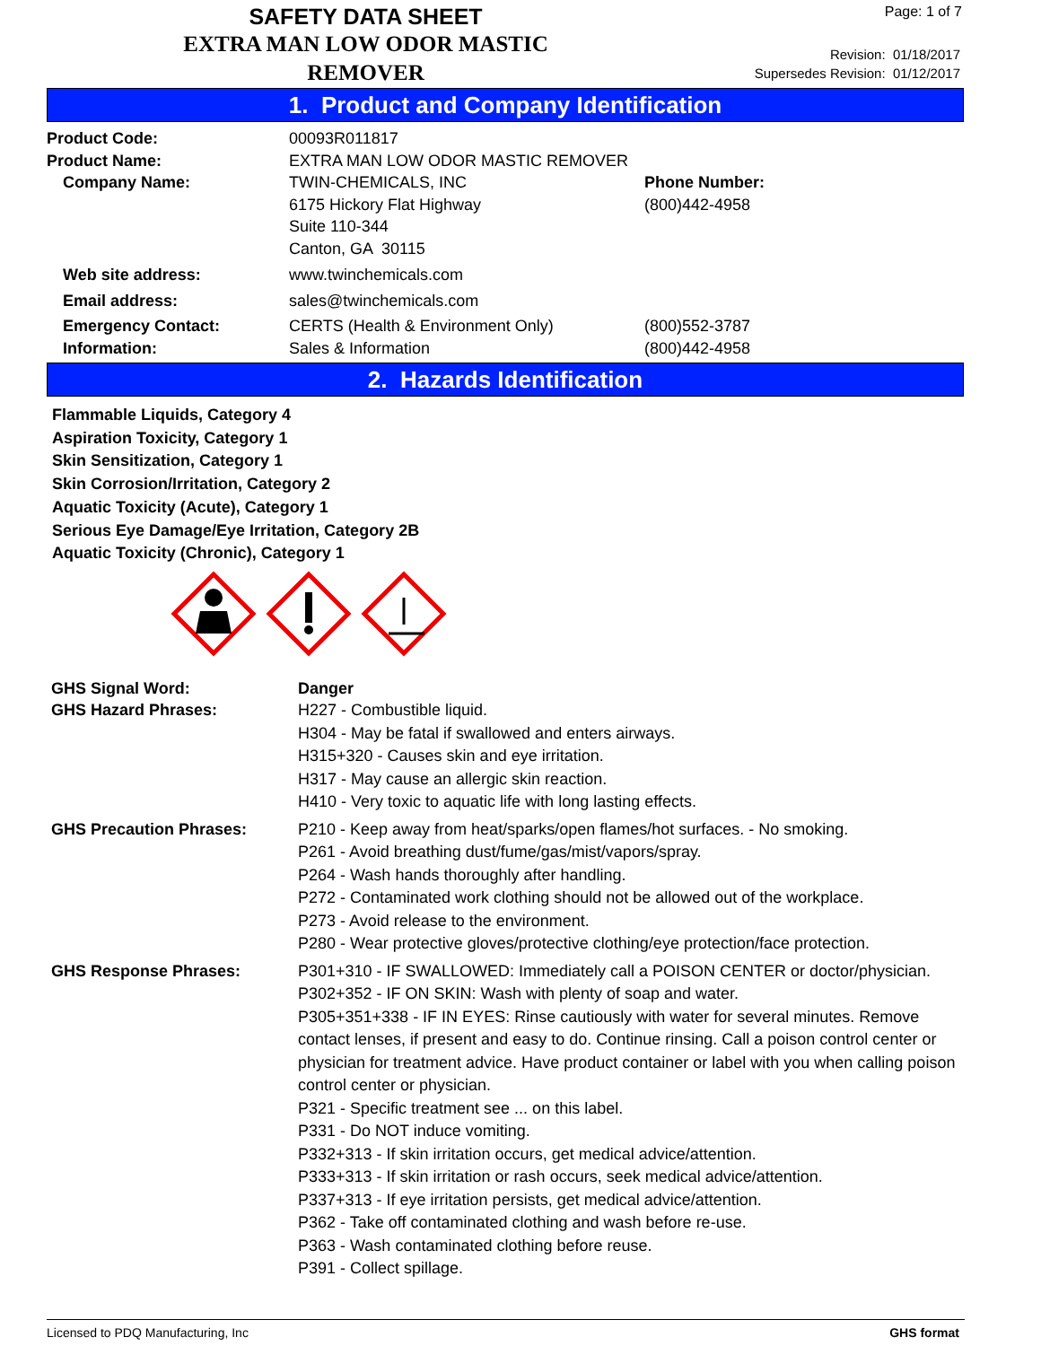SAFETY DATA SHEET
EXTRA MAN LOW ODOR MASTIC REMOVER
Page: 1 of 7
Revision: 01/18/2017
Supersedes Revision: 01/12/2017
1. Product and Company Identification
| Product Code: | 00093R011817 | |
| Product Name: | EXTRA MAN LOW ODOR MASTIC REMOVER | |
| Company Name: | TWIN-CHEMICALS, INC 6175 Hickory Flat Highway Suite 110-344 Canton, GA 30115 | Phone Number: (800)442-4958 |
| Web site address: | www.twinchemicals.com | |
| Email address: | sales@twinchemicals.com | |
| Emergency Contact: Information: | CERTS (Health & Environment Only) Sales & Information | (800)552-3787 (800)442-4958 |
2. Hazards Identification
Flammable Liquids, Category 4
Aspiration Toxicity, Category 1
Skin Sensitization, Category 1
Skin Corrosion/Irritation, Category 2
Aquatic Toxicity (Acute), Category 1
Serious Eye Damage/Eye Irritation, Category 2B
Aquatic Toxicity (Chronic), Category 1
| GHS Signal Word: | Danger |
| GHS Hazard Phrases: | H227 - Combustible liquid. H304 - May be fatal if swallowed and enters airways. H315+320 - Causes skin and eye irritation. H317 - May cause an allergic skin reaction. H410 - Very toxic to aquatic life with long lasting effects. |
| GHS Precaution Phrases: | P210 - Keep away from heat/sparks/open flames/hot surfaces. - No smoking. P261 - Avoid breathing dust/fume/gas/mist/vapors/spray. P264 - Wash hands thoroughly after handling. P272 - Contaminated work clothing should not be allowed out of the workplace. P273 - Avoid release to the environment. P280 - Wear protective gloves/protective clothing/eye protection/face protection. |
| GHS Response Phrases: | P301+310 - IF SWALLOWED: Immediately call a POISON CENTER or doctor/physician. P302+352 - IF ON SKIN: Wash with plenty of soap and water. P305+351+338 - IF IN EYES: Rinse cautiously with water for several minutes. Remove contact lenses, if present and easy to do. Continue rinsing. Call a poison control center or physician for treatment advice. Have product container or label with you when calling poison control center or physician. P321 - Specific treatment see ... on this label. P331 - Do NOT induce vomiting. P332+313 - If skin irritation occurs, get medical advice/attention. P333+313 - If skin irritation or rash occurs, seek medical advice/attention. P337+313 - If eye irritation persists, get medical advice/attention. P362 - Take off contaminated clothing and wash before re-use. P363 - Wash contaminated clothing before reuse. P391 - Collect spillage. |
Licensed to PDQ Manufacturing, Inc GHS format